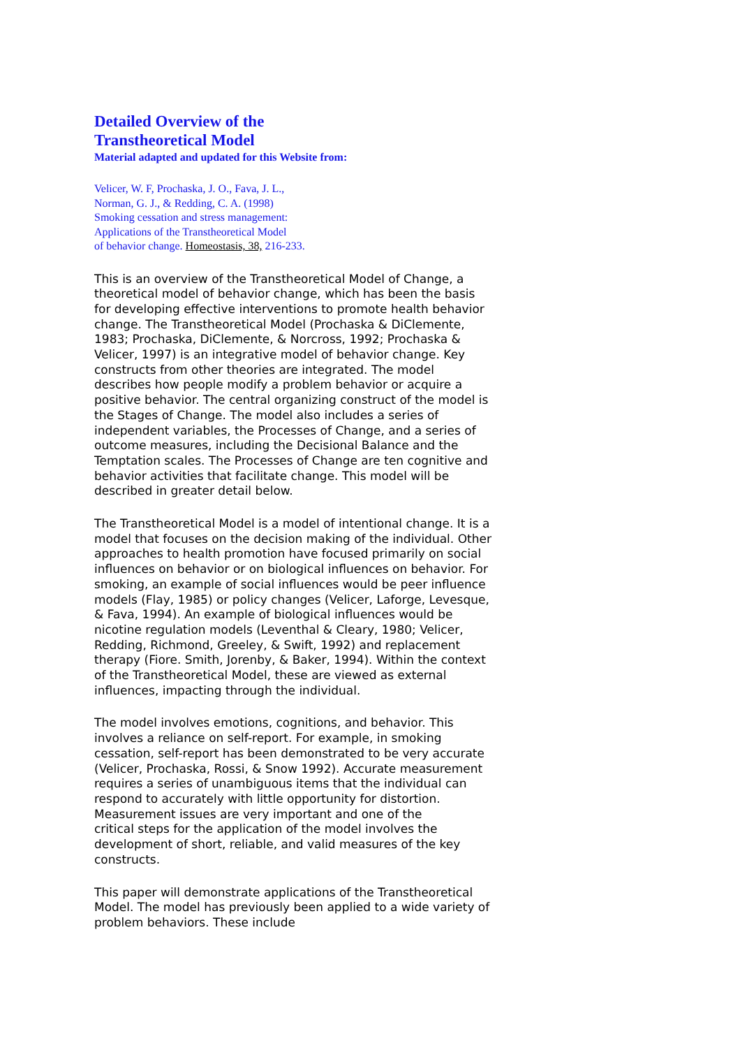Detailed Overview of the
Transtheoretical Model
Material adapted and updated for this Website from:
Velicer, W. F, Prochaska, J. O., Fava, J. L.,
Norman, G. J., & Redding, C. A. (1998)
Smoking cessation and stress management:
Applications of the Transtheoretical Model
of behavior change. Homeostasis, 38, 216-233.
This is an overview of the Transtheoretical Model of Change, a theoretical model of behavior change, which has been the basis for developing effective interventions to promote health behavior change. The Transtheoretical Model (Prochaska & DiClemente, 1983; Prochaska, DiClemente, & Norcross, 1992; Prochaska & Velicer, 1997) is an integrative model of behavior change. Key constructs from other theories are integrated. The model describes how people modify a problem behavior or acquire a positive behavior. The central organizing construct of the model is the Stages of Change. The model also includes a series of independent variables, the Processes of Change, and a series of outcome measures, including the Decisional Balance and the Temptation scales. The Processes of Change are ten cognitive and behavior activities that facilitate change. This model will be described in greater detail below.
The Transtheoretical Model is a model of intentional change. It is a model that focuses on the decision making of the individual. Other approaches to health promotion have focused primarily on social influences on behavior or on biological influences on behavior. For smoking, an example of social influences would be peer influence models (Flay, 1985) or policy changes (Velicer, Laforge, Levesque, & Fava, 1994). An example of biological influences would be nicotine regulation models (Leventhal & Cleary, 1980; Velicer, Redding, Richmond, Greeley, & Swift, 1992) and replacement therapy (Fiore. Smith, Jorenby, & Baker, 1994). Within the context of the Transtheoretical Model, these are viewed as external influences, impacting through the individual.
The model involves emotions, cognitions, and behavior. This involves a reliance on self-report. For example, in smoking cessation, self-report has been demonstrated to be very accurate (Velicer, Prochaska, Rossi, & Snow 1992). Accurate measurement requires a series of unambiguous items that the individual can respond to accurately with little opportunity for distortion. Measurement issues are very important and one of the critical steps for the application of the model involves the development of short, reliable, and valid measures of the key constructs.
This paper will demonstrate applications of the Transtheoretical Model. The model has previously been applied to a wide variety of problem behaviors. These include